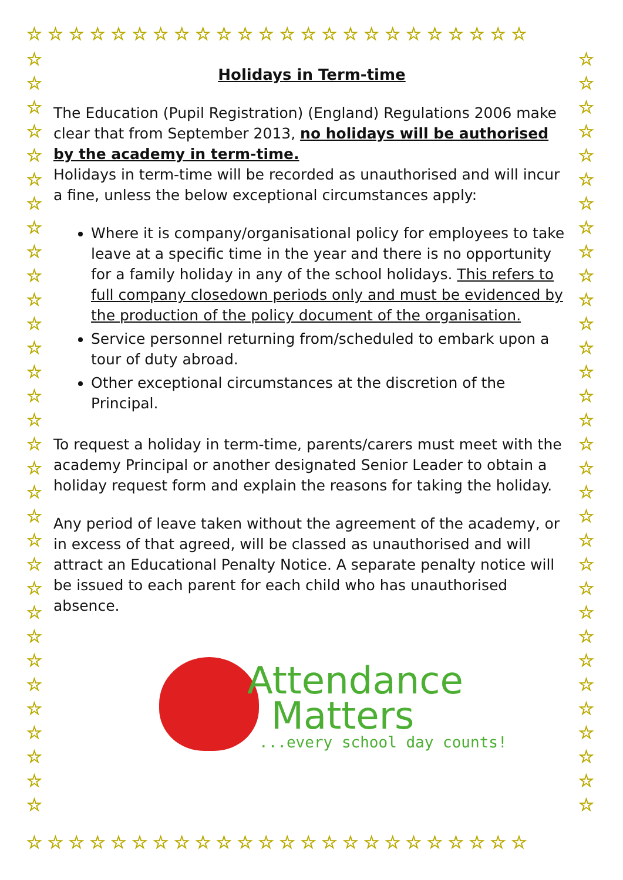☆☆☆☆☆☆☆☆☆☆☆☆☆☆☆☆☆☆☆☆☆☆☆☆
☆ ☆ ☆ ☆ ☆ ☆ ☆ ☆ ☆ ☆ ☆ ☆ ☆ ☆ ☆ ☆ ☆ ☆ ☆ ☆ ☆ ☆ ☆ ☆ ☆ ☆ ☆ ☆ ☆ ☆ ☆ ☆
☆ ☆ ☆ ☆ ☆ ☆ ☆ ☆ ☆ ☆ ☆ ☆ ☆ ☆ ☆ ☆ ☆ ☆ ☆ ☆ ☆ ☆ ☆ ☆ ☆ ☆ ☆ ☆ ☆ ☆ ☆ ☆
Holidays in Term-time
The Education (Pupil Registration) (England) Regulations 2006 make clear that from September 2013, no holidays will be authorised by the academy in term-time.
Holidays in term-time will be recorded as unauthorised and will incur a fine, unless the below exceptional circumstances apply:
Where it is company/organisational policy for employees to take leave at a specific time in the year and there is no opportunity for a family holiday in any of the school holidays. This refers to full company closedown periods only and must be evidenced by the production of the policy document of the organisation.
Service personnel returning from/scheduled to embark upon a tour of duty abroad.
Other exceptional circumstances at the discretion of the Principal.
To request a holiday in term-time, parents/carers must meet with the academy Principal or another designated Senior Leader to obtain a holiday request form and explain the reasons for taking the holiday.
Any period of leave taken without the agreement of the academy, or in excess of that agreed, will be classed as unauthorised and will attract an Educational Penalty Notice. A separate penalty notice will be issued to each parent for each child who has unauthorised absence.
Attendance
Matters
...every school day counts!
☆☆☆☆☆☆☆☆☆☆☆☆☆☆☆☆☆☆☆☆☆☆☆☆